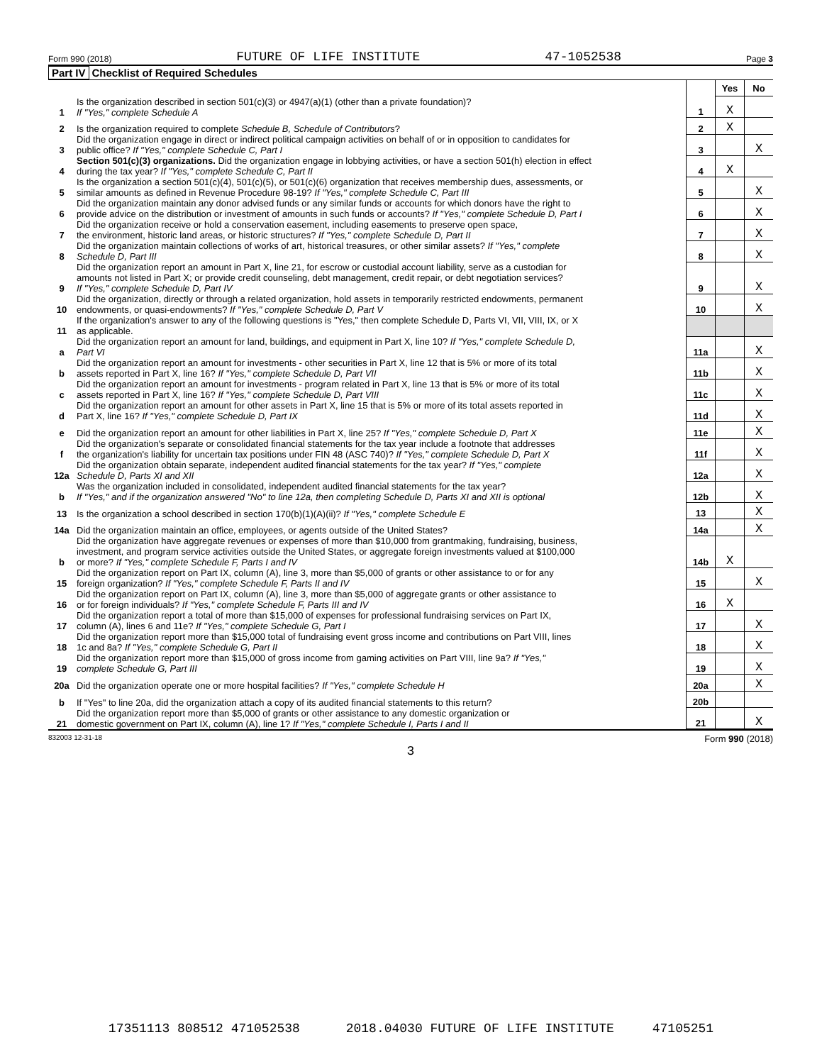Form 990 (2018) FUTURE OF LIFE INSTITUTE 47-1052538 Page 3
Part IV Checklist of Required Schedules
| | | | Yes | No |
| 1 | Is the organization described in section 501(c)(3) or 4947(a)(1) (other than a private foundation)? If "Yes," complete Schedule A | 1 | X | |
| 2 | Is the organization required to complete Schedule B, Schedule of Contributors ? | 2 | X | |
| 3 | Did the organization engage in direct or indirect political campaign activities on behalf of or in opposition to candidates for public office? If "Yes," complete Schedule C, Part I | 3 | | X |
| 4 | Section 501(c)(3) organizations. Did the organization engage in lobbying activities, or have a section 501(h) election in effect during the tax year? If "Yes," complete Schedule C, Part II | 4 | X | |
| 5 | Is the organization a section 501(c)(4), 501(c)(5), or 501(c)(6) organization that receives membership dues, assessments, or similar amounts as defined in Revenue Procedure 98-19? If "Yes," complete Schedule C, Part III | 5 | | X |
| 6 | Did the organization maintain any donor advised funds or any similar funds or accounts for which donors have the right to provide advice on the distribution or investment of amounts in such funds or accounts? If "Yes," complete Schedule D, Part I | 6 | | X |
| 7 | Did the organization receive or hold a conservation easement, including easements to preserve open space, the environment, historic land areas, or historic structures? If "Yes," complete Schedule D, Part II | 7 | | X |
| 8 | Did the organization maintain collections of works of art, historical treasures, or other similar assets? If "Yes," complete Schedule D, Part III | 8 | | X |
| 9 | Did the organization report an amount in Part X, line 21, for escrow or custodial account liability, serve as a custodian for amounts not listed in Part X; or provide credit counseling, debt management, credit repair, or debt negotiation services? If "Yes," complete Schedule D, Part IV | 9 | | X |
| 10 | Did the organization, directly or through a related organization, hold assets in temporarily restricted endowments, permanent endowments, or quasi-endowments? If "Yes," complete Schedule D, Part V | 10 | | X |
| 11 | If the organization's answer to any of the following questions is "Yes," then complete Schedule D, Parts VI, VII, VIII, IX, or X as applicable. | | | |
| a | Did the organization report an amount for land, buildings, and equipment in Part X, line 10? If "Yes," complete Schedule D, Part VI | 11a | | X |
| b | Did the organization report an amount for investments - other securities in Part X, line 12 that is 5% or more of its total assets reported in Part X, line 16? If "Yes," complete Schedule D, Part VII | 11b | | X |
| c | Did the organization report an amount for investments - program related in Part X, line 13 that is 5% or more of its total assets reported in Part X, line 16? If "Yes," complete Schedule D, Part VIII | 11c | | X |
| d | Did the organization report an amount for other assets in Part X, line 15 that is 5% or more of its total assets reported in Part X, line 16? If "Yes," complete Schedule D, Part IX | 11d | | X |
| e | Did the organization report an amount for other liabilities in Part X, line 25? If "Yes," complete Schedule D, Part X | 11e | | X |
| f | Did the organization's separate or consolidated financial statements for the tax year include a footnote that addresses the organization's liability for uncertain tax positions under FIN 48 (ASC 740)? If "Yes," complete Schedule D, Part X | 11f | | X |
| 12a | Did the organization obtain separate, independent audited financial statements for the tax year? If "Yes," complete Schedule D, Parts XI and XII | 12a | | X |
| b | Was the organization included in consolidated, independent audited financial statements for the tax year? If "Yes," and if the organization answered "No" to line 12a, then completing Schedule D, Parts XI and XII is optional | 12b | | X |
| 13 | Is the organization a school described in section 170(b)(1)(A)(ii)? If "Yes," complete Schedule E | 13 | | X |
| 14a | Did the organization maintain an office, employees, or agents outside of the United States? | 14a | | X |
| b | Did the organization have aggregate revenues or expenses of more than $10,000 from grantmaking, fundraising, business, investment, and program service activities outside the United States, or aggregate foreign investments valued at $100,000 or more? If "Yes," complete Schedule F, Parts I and IV | 14b | X | |
| 15 | Did the organization report on Part IX, column (A), line 3, more than $5,000 of grants or other assistance to or for any foreign organization? If "Yes," complete Schedule F, Parts II and IV | 15 | | X |
| 16 | Did the organization report on Part IX, column (A), line 3, more than $5,000 of aggregate grants or other assistance to or for foreign individuals? If "Yes," complete Schedule F, Parts III and IV | 16 | X | |
| 17 | Did the organization report a total of more than $15,000 of expenses for professional fundraising services on Part IX, column (A), lines 6 and 11e? If "Yes," complete Schedule G, Part I | 17 | | X |
| 18 | Did the organization report more than $15,000 total of fundraising event gross income and contributions on Part VIII, lines 1c and 8a? If "Yes," complete Schedule G, Part II | 18 | | X |
| 19 | Did the organization report more than $15,000 of gross income from gaming activities on Part VIII, line 9a? If "Yes," complete Schedule G, Part III | 19 | | X |
| 20a | Did the organization operate one or more hospital facilities? If "Yes," complete Schedule H | 20a | | X |
| b | If "Yes" to line 20a, did the organization attach a copy of its audited financial statements to this return? | 20b | | |
| 21 | Did the organization report more than $5,000 of grants or other assistance to any domestic organization or domestic government on Part IX, column (A), line 1? If "Yes," complete Schedule I, Parts I and II | 21 | | X |
832003 12-31-18 Form 990 (2018)
3
17351113 808512 471052538 2018.04030 FUTURE OF LIFE INSTITUTE 47105251